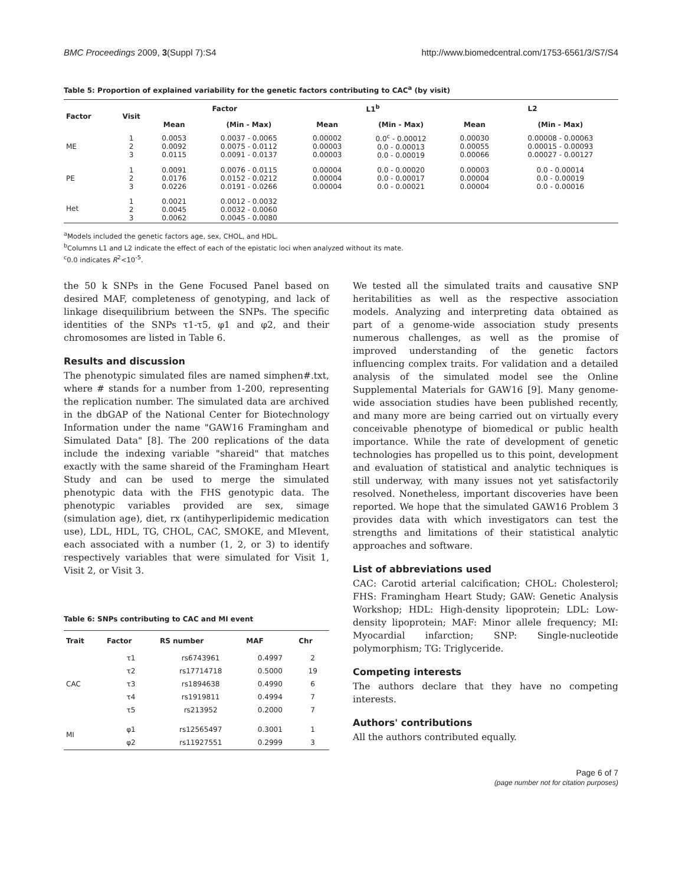BMC Proceedings 2009, 3(Suppl 7):S4 http://www.biomedcentral.com/1753-6561/3/S7/S4
Table 5: Proportion of explained variability for the genetic factors contributing to CAC<sup>a</sup> (by visit)
| Factor | Visit | Factor | | L1<sup>b</sup> | | L2 | |
| --- | --- | --- | --- | --- | --- | --- | --- |
| | | Mean | (Min - Max) | Mean | (Min - Max) | Mean | (Min - Max) |
| ME | 1 2 3 | 0.0053 0.0092 0.0115 | 0.0037 - 0.0065 0.0075 - 0.0112 0.0091 - 0.0137 | 0.00002 0.00003 0.00003 | 0.0<sup>c</sup> - 0.00012 0.0 - 0.00013 0.0 - 0.00019 | 0.00030 0.00055 0.00066 | 0.00008 - 0.00063 0.00015 - 0.00093 0.00027 - 0.00127 |
| PE | 1 2 3 | 0.0091 0.0176 0.0226 | 0.0076 - 0.0115 0.0152 - 0.0212 0.0191 - 0.0266 | 0.00004 0.00004 0.00004 | 0.0 - 0.00020 0.0 - 0.00017 0.0 - 0.00021 | 0.00003 0.00004 0.00004 | 0.0 - 0.00014 0.0 - 0.00019 0.0 - 0.00016 |
| Het | 1 2 3 | 0.0021 0.0045 0.0062 | 0.0012 - 0.0032 0.0032 - 0.0060 0.0045 - 0.0080 | | | | |
<sup>a</sup> Models included the genetic factors age, sex, CHOL, and HDL.
<sup>b</sup> Columns L1 and L2 indicate the effect of each of the epistatic loci when analyzed without its mate.
<sup>c</sup> 0.0 indicates R<sup>2</sup><10<sup>-5</sup>.
the 50 k SNPs in the Gene Focused Panel based on desired MAF, completeness of genotyping, and lack of linkage disequilibrium between the SNPs. The specific identities of the SNPs τ1-τ5, φ1 and φ2, and their chromosomes are listed in Table 6.
Results and discussion
The phenotypic simulated files are named simphen#.txt, where # stands for a number from 1-200, representing the replication number. The simulated data are archived in the dbGAP of the National Center for Biotechnology Information under the name "GAW16 Framingham and Simulated Data" [8]. The 200 replications of the data include the indexing variable "shareid" that matches exactly with the same shareid of the Framingham Heart Study and can be used to merge the simulated phenotypic data with the FHS genotypic data. The phenotypic variables provided are sex, simage (simulation age), diet, rx (antihyperlipidemic medication use), LDL, HDL, TG, CHOL, CAC, SMOKE, and MIevent, each associated with a number (1, 2, or 3) to identify respectively variables that were simulated for Visit 1, Visit 2, or Visit 3.
Table 6: SNPs contributing to CAC and MI event
| Trait | Factor | RS number | MAF | Chr |
| --- | --- | --- | --- | --- |
| CAC | τ1 τ2 τ3 τ4 τ5 | rs6743961 rs17714718 rs1894638 rs1919811 rs213952 | 0.4997 0.5000 0.4990 0.4994 0.2000 | 2 19 6 7 7 |
| MI | φ1 φ2 | rs12565497 rs11927551 | 0.3001 0.2999 | 1 3 |
We tested all the simulated traits and causative SNP heritabilities as well as the respective association models. Analyzing and interpreting data obtained as part of a genome-wide association study presents numerous challenges, as well as the promise of improved understanding of the genetic factors influencing complex traits. For validation and a detailed analysis of the simulated model see the Online Supplemental Materials for GAW16 [9]. Many genome-wide association studies have been published recently, and many more are being carried out on virtually every conceivable phenotype of biomedical or public health importance. While the rate of development of genetic technologies has propelled us to this point, development and evaluation of statistical and analytic techniques is still underway, with many issues not yet satisfactorily resolved. Nonetheless, important discoveries have been reported. We hope that the simulated GAW16 Problem 3 provides data with which investigators can test the strengths and limitations of their statistical analytic approaches and software.
List of abbreviations used
CAC: Carotid arterial calcification; CHOL: Cholesterol; FHS: Framingham Heart Study; GAW: Genetic Analysis Workshop; HDL: High-density lipoprotein; LDL: Low-density lipoprotein; MAF: Minor allele frequency; MI: Myocardial infarction; SNP: Single-nucleotide polymorphism; TG: Triglyceride.
Competing interests
The authors declare that they have no competing interests.
Authors' contributions
All the authors contributed equally.
Page 6 of 7
(page number not for citation purposes)